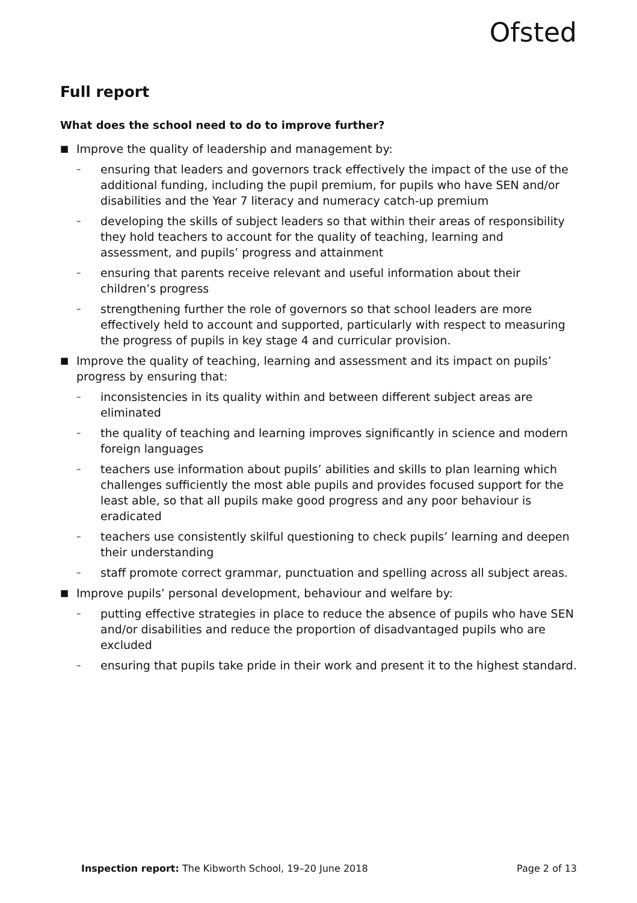Ofsted
Full report
What does the school need to do to improve further?
■
Improve the quality of leadership and management by:
–
ensuring that leaders and governors track effectively the impact of the use of the additional funding, including the pupil premium, for pupils who have SEN and/or disabilities and the Year 7 literacy and numeracy catch-up premium
–
developing the skills of subject leaders so that within their areas of responsibility they hold teachers to account for the quality of teaching, learning and assessment, and pupils’ progress and attainment
–
ensuring that parents receive relevant and useful information about their children’s progress
–
strengthening further the role of governors so that school leaders are more effectively held to account and supported, particularly with respect to measuring the progress of pupils in key stage 4 and curricular provision.
■
Improve the quality of teaching, learning and assessment and its impact on pupils’ progress by ensuring that:
–
inconsistencies in its quality within and between different subject areas are eliminated
–
the quality of teaching and learning improves significantly in science and modern foreign languages
–
teachers use information about pupils’ abilities and skills to plan learning which challenges sufficiently the most able pupils and provides focused support for the least able, so that all pupils make good progress and any poor behaviour is eradicated
–
teachers use consistently skilful questioning to check pupils’ learning and deepen their understanding
–
staff promote correct grammar, punctuation and spelling across all subject areas.
■
Improve pupils’ personal development, behaviour and welfare by:
–
putting effective strategies in place to reduce the absence of pupils who have SEN and/or disabilities and reduce the proportion of disadvantaged pupils who are excluded
–
ensuring that pupils take pride in their work and present it to the highest standard.
Inspection report: The Kibworth School, 19–20 June 2018 Page 2 of 13